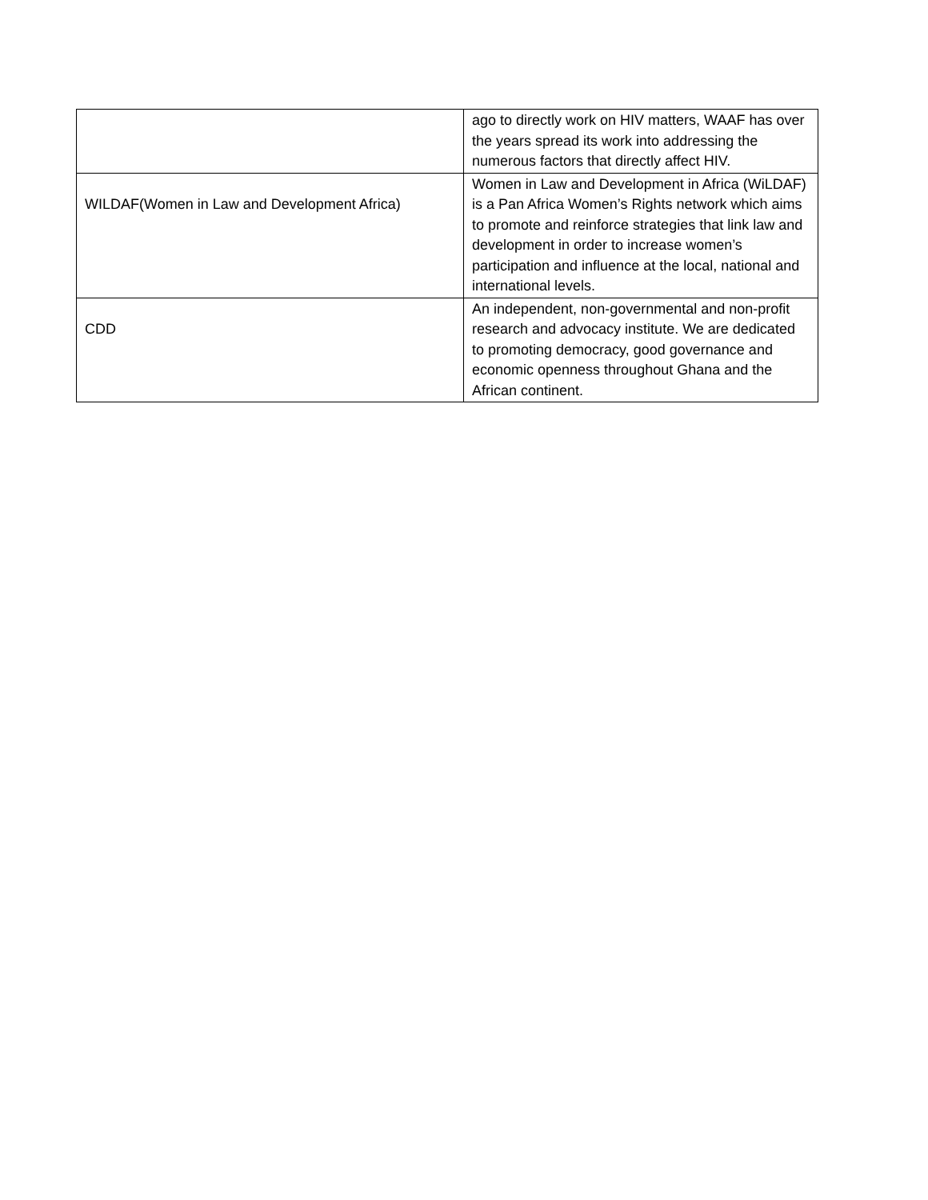| | ago to directly work on HIV matters, WAAF has over the years spread its work into addressing the numerous factors that directly affect HIV. |
| WILDAF(Women in Law and Development Africa) | Women in Law and Development in Africa (WiLDAF) is a Pan Africa Women’s Rights network which aims to promote and reinforce strategies that link law and development in order to increase women’s participation and influence at the local, national and international levels. |
| CDD | An independent, non-governmental and non-profit research and advocacy institute. We are dedicated to promoting democracy, good governance and economic openness throughout Ghana and the African continent. |